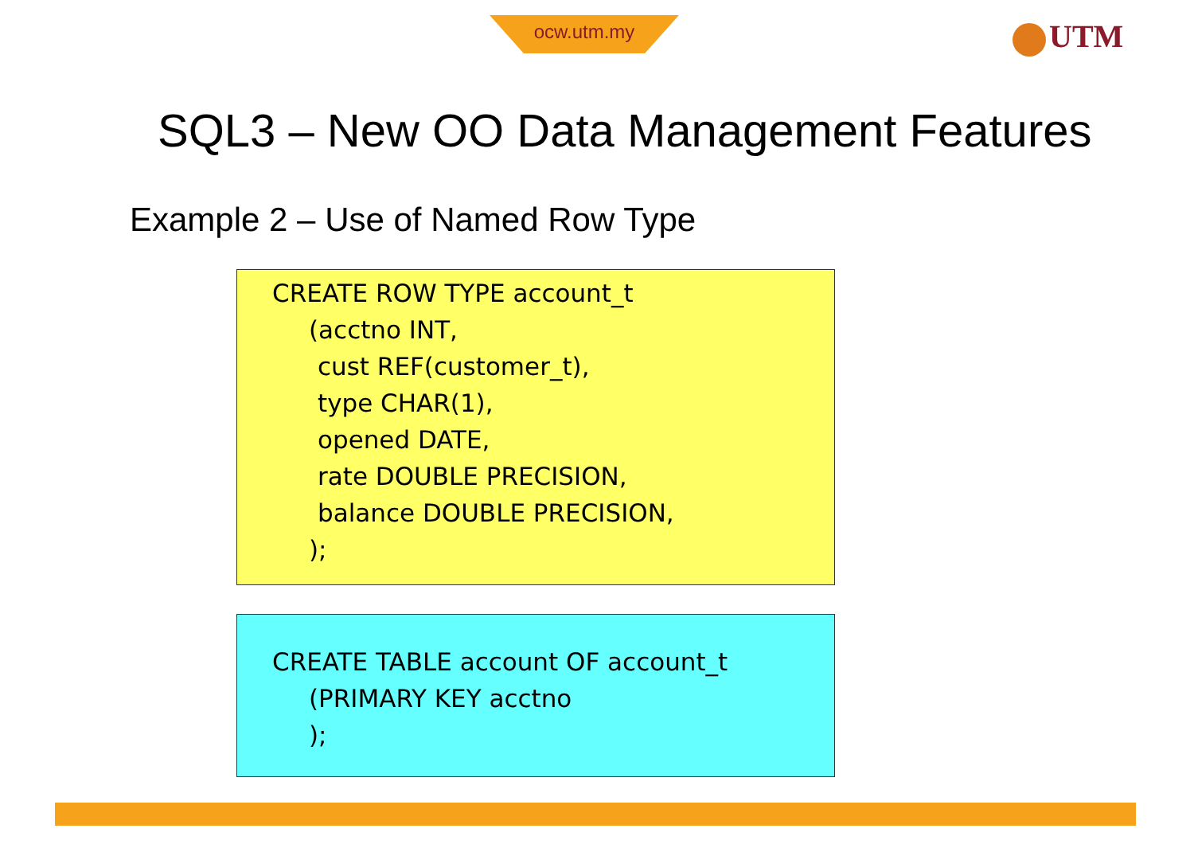ocw.utm.my UTM
SQL3 – New OO Data Management Features
Example 2 – Use of Named Row Type
CREATE ROW TYPE account_t
(acctno INT,
cust REF(customer_t),
type CHAR(1),
opened DATE,
rate DOUBLE PRECISION,
balance DOUBLE PRECISION,
);
CREATE TABLE account OF account_t
(PRIMARY KEY acctno
);